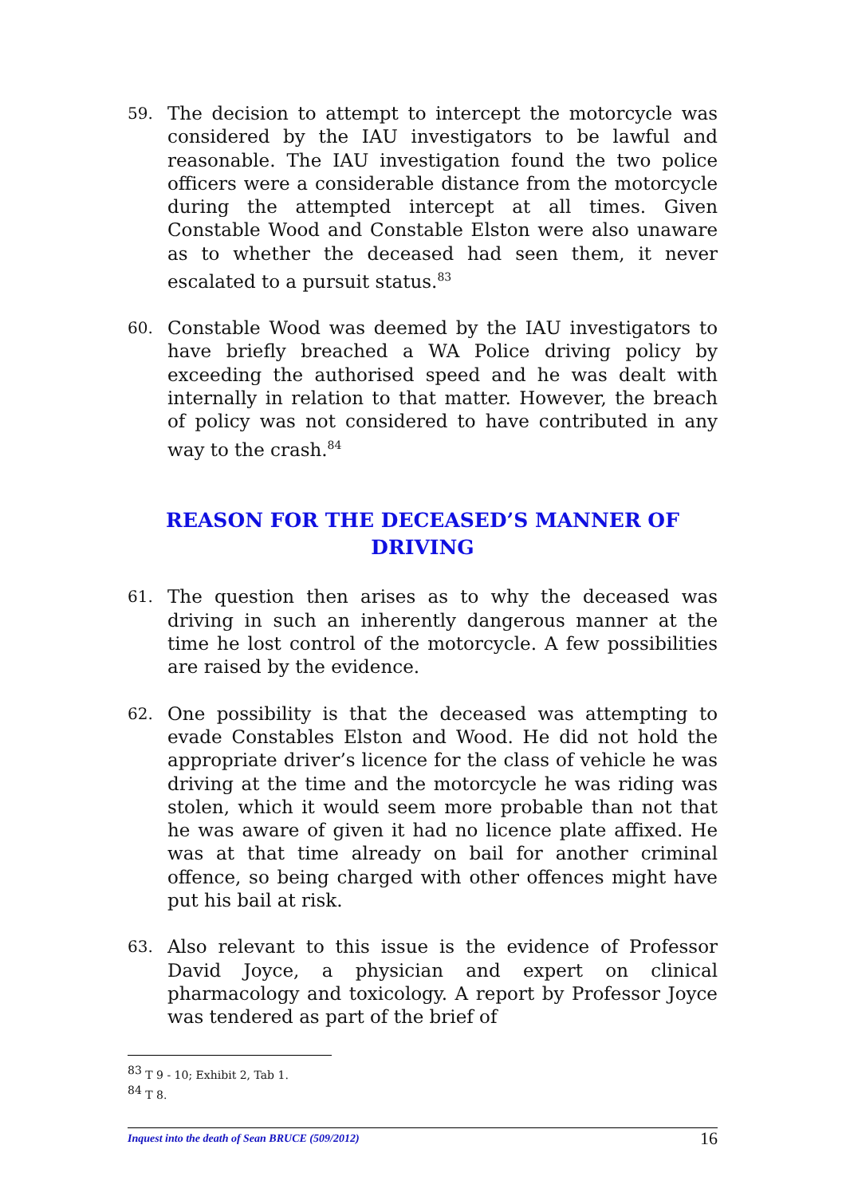59.
The decision to attempt to intercept the motorcycle was considered by the IAU investigators to be lawful and reasonable. The IAU investigation found the two police officers were a considerable distance from the motorcycle during the attempted intercept at all times. Given Constable Wood and Constable Elston were also unaware as to whether the deceased had seen them, it never escalated to a pursuit status.<sup>83</sup>
60.
Constable Wood was deemed by the IAU investigators to have briefly breached a WA Police driving policy by exceeding the authorised speed and he was dealt with internally in relation to that matter. However, the breach of policy was not considered to have contributed in any way to the crash.<sup>84</sup>
REASON FOR THE DECEASED’S MANNER OF DRIVING
61.
The question then arises as to why the deceased was driving in such an inherently dangerous manner at the time he lost control of the motorcycle. A few possibilities are raised by the evidence.
62.
One possibility is that the deceased was attempting to evade Constables Elston and Wood. He did not hold the appropriate driver’s licence for the class of vehicle he was driving at the time and the motorcycle he was riding was stolen, which it would seem more probable than not that he was aware of given it had no licence plate affixed. He was at that time already on bail for another criminal offence, so being charged with other offences might have put his bail at risk.
63.
Also relevant to this issue is the evidence of Professor David Joyce, a physician and expert on clinical pharmacology and toxicology. A report by Professor Joyce was tendered as part of the brief of
<sup>83</sup> T 9 - 10; Exhibit 2, Tab 1.
<sup>84</sup> T 8.
Inquest into the death of Sean BRUCE (509/2012) 16